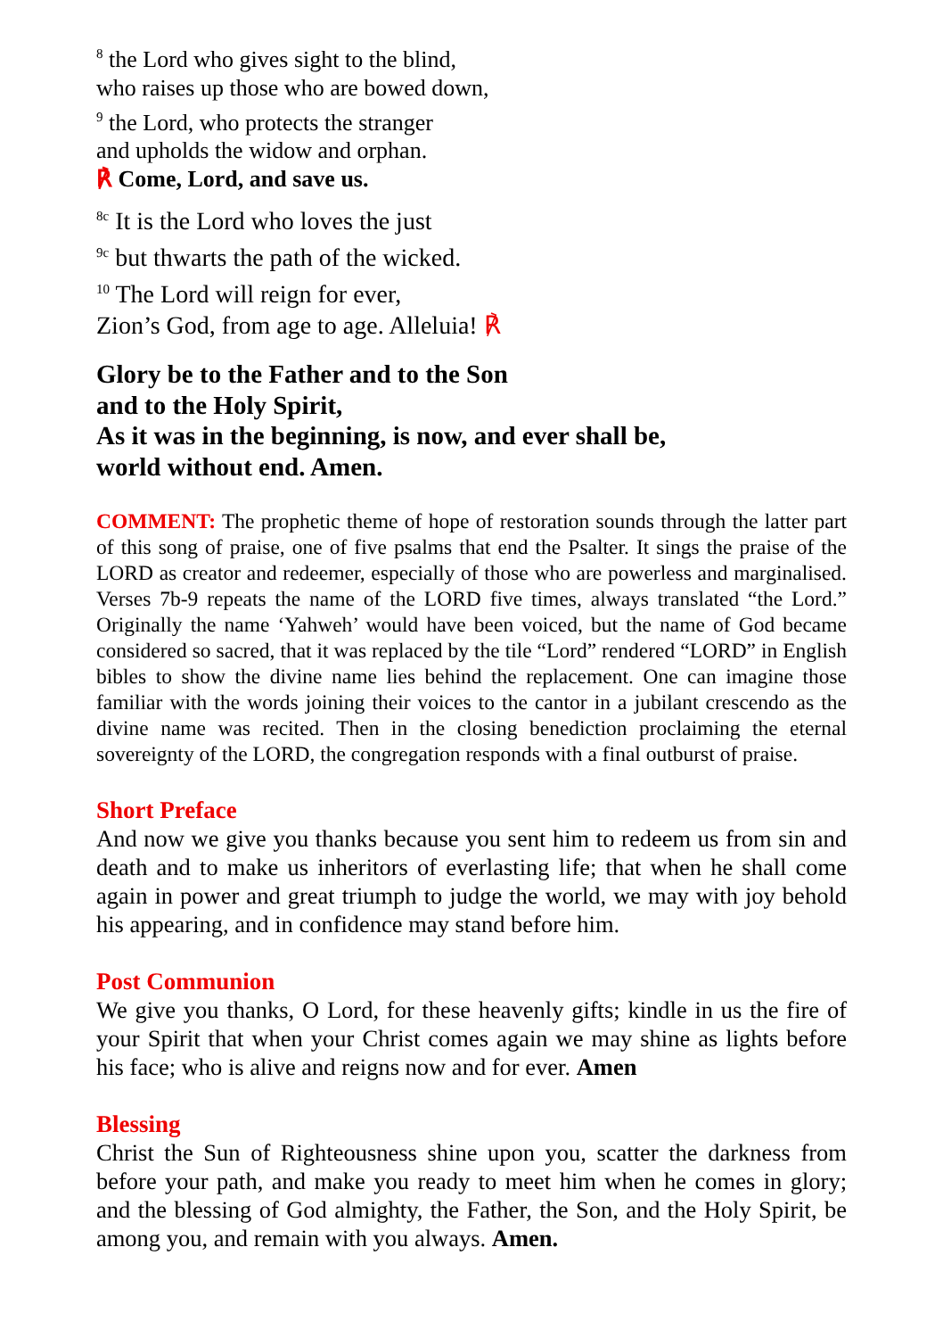<sup>8</sup> the Lord who gives sight to the blind,
who raises up those who are bowed down,
<sup>9</sup> the Lord, who protects the stranger
and upholds the widow and orphan.
℟ Come, Lord, and save us.
<sup>8c</sup> It is the Lord who loves the just
<sup>9c</sup> but thwarts the path of the wicked.
<sup>10</sup> The Lord will reign for ever,
Zion’s God, from age to age. Alleluia! ℟
Glory be to the Father and to the Son
and to the Holy Spirit,
As it was in the beginning, is now, and ever shall be,
world without end. Amen.
COMMENT: The prophetic theme of hope of restoration sounds through the latter part of this song of praise, one of five psalms that end the Psalter. It sings the praise of the LORD as creator and redeemer, especially of those who are powerless and marginalised. Verses 7b-9 repeats the name of the LORD five times, always translated “the Lord.” Originally the name ‘Yahweh’ would have been voiced, but the name of God became considered so sacred, that it was replaced by the tile “Lord” rendered “LORD” in English bibles to show the divine name lies behind the replacement. One can imagine those familiar with the words joining their voices to the cantor in a jubilant crescendo as the divine name was recited. Then in the closing benediction proclaiming the eternal sovereignty of the LORD, the congregation responds with a final outburst of praise.
Short Preface
And now we give you thanks because you sent him to redeem us from sin and death and to make us inheritors of everlasting life; that when he shall come again in power and great triumph to judge the world, we may with joy behold his appearing, and in confidence may stand before him.
Post Communion
We give you thanks, O Lord, for these heavenly gifts; kindle in us the fire of your Spirit that when your Christ comes again we may shine as lights before his face; who is alive and reigns now and for ever. Amen
Blessing
Christ the Sun of Righteousness shine upon you, scatter the darkness from before your path, and make you ready to meet him when he comes in glory; and the blessing of God almighty, the Father, the Son, and the Holy Spirit, be among you, and remain with you always. Amen.